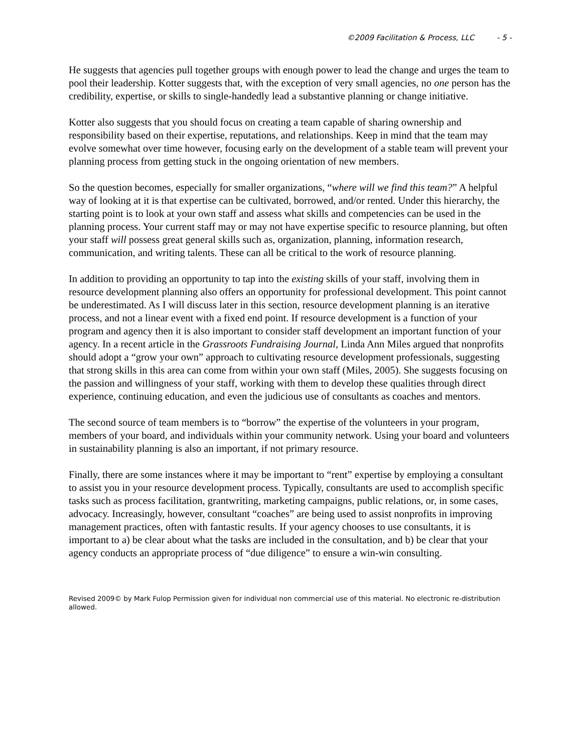©2009 Facilitation & Process, LLC - 5 -
He suggests that agencies pull together groups with enough power to lead the change and urges the team to pool their leadership. Kotter suggests that, with the exception of very small agencies, no one person has the credibility, expertise, or skills to single-handedly lead a substantive planning or change initiative.
Kotter also suggests that you should focus on creating a team capable of sharing ownership and responsibility based on their expertise, reputations, and relationships. Keep in mind that the team may evolve somewhat over time however, focusing early on the development of a stable team will prevent your planning process from getting stuck in the ongoing orientation of new members.
So the question becomes, especially for smaller organizations, “where will we find this team?” A helpful way of looking at it is that expertise can be cultivated, borrowed, and/or rented. Under this hierarchy, the starting point is to look at your own staff and assess what skills and competencies can be used in the planning process. Your current staff may or may not have expertise specific to resource planning, but often your staff will possess great general skills such as, organization, planning, information research, communication, and writing talents. These can all be critical to the work of resource planning.
In addition to providing an opportunity to tap into the existing skills of your staff, involving them in resource development planning also offers an opportunity for professional development. This point cannot be underestimated. As I will discuss later in this section, resource development planning is an iterative process, and not a linear event with a fixed end point. If resource development is a function of your program and agency then it is also important to consider staff development an important function of your agency. In a recent article in the Grassroots Fundraising Journal, Linda Ann Miles argued that nonprofits should adopt a “grow your own” approach to cultivating resource development professionals, suggesting that strong skills in this area can come from within your own staff (Miles, 2005). She suggests focusing on the passion and willingness of your staff, working with them to develop these qualities through direct experience, continuing education, and even the judicious use of consultants as coaches and mentors.
The second source of team members is to “borrow” the expertise of the volunteers in your program, members of your board, and individuals within your community network. Using your board and volunteers in sustainability planning is also an important, if not primary resource.
Finally, there are some instances where it may be important to “rent” expertise by employing a consultant to assist you in your resource development process. Typically, consultants are used to accomplish specific tasks such as process facilitation, grantwriting, marketing campaigns, public relations, or, in some cases, advocacy. Increasingly, however, consultant “coaches” are being used to assist nonprofits in improving management practices, often with fantastic results. If your agency chooses to use consultants, it is important to a) be clear about what the tasks are included in the consultation, and b) be clear that your agency conducts an appropriate process of “due diligence” to ensure a win-win consulting.
Revised 2009© by Mark Fulop Permission given for individual non commercial use of this material. No electronic re-distribution allowed.